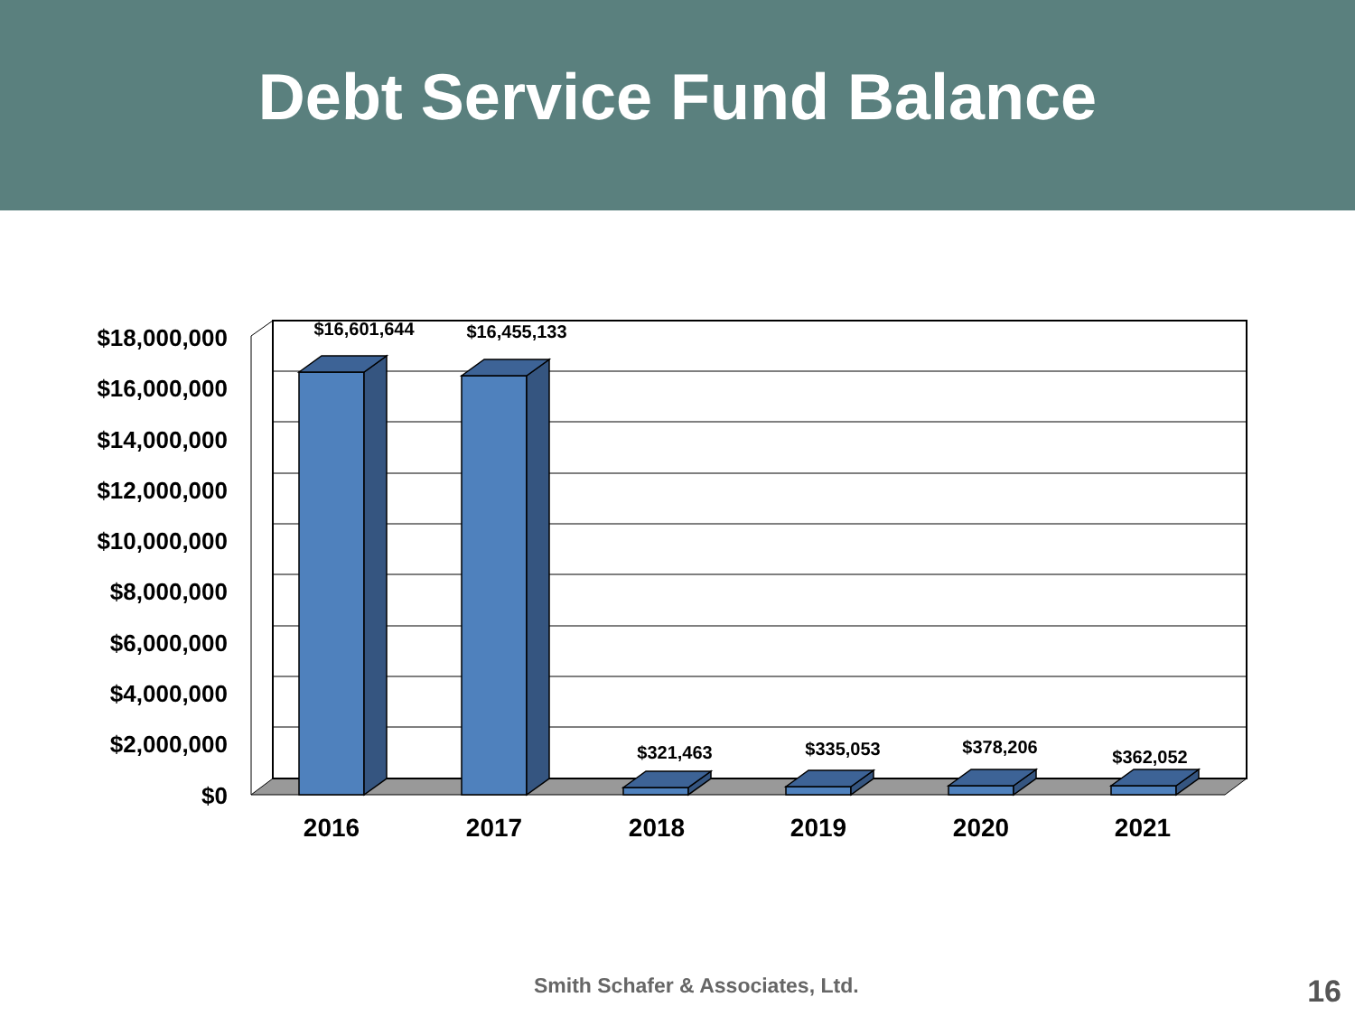Debt Service Fund Balance
$18,000,000
$16,000,000
$14,000,000
$12,000,000
$10,000,000
$8,000,000
$6,000,000
$4,000,000
$2,000,000
$0
$16,601,644
$16,455,133
$321,463
$335,053
$378,206
$362,052
2016
2017
2018
2019
2020
2021
Smith Schafer & Associates, Ltd. 16